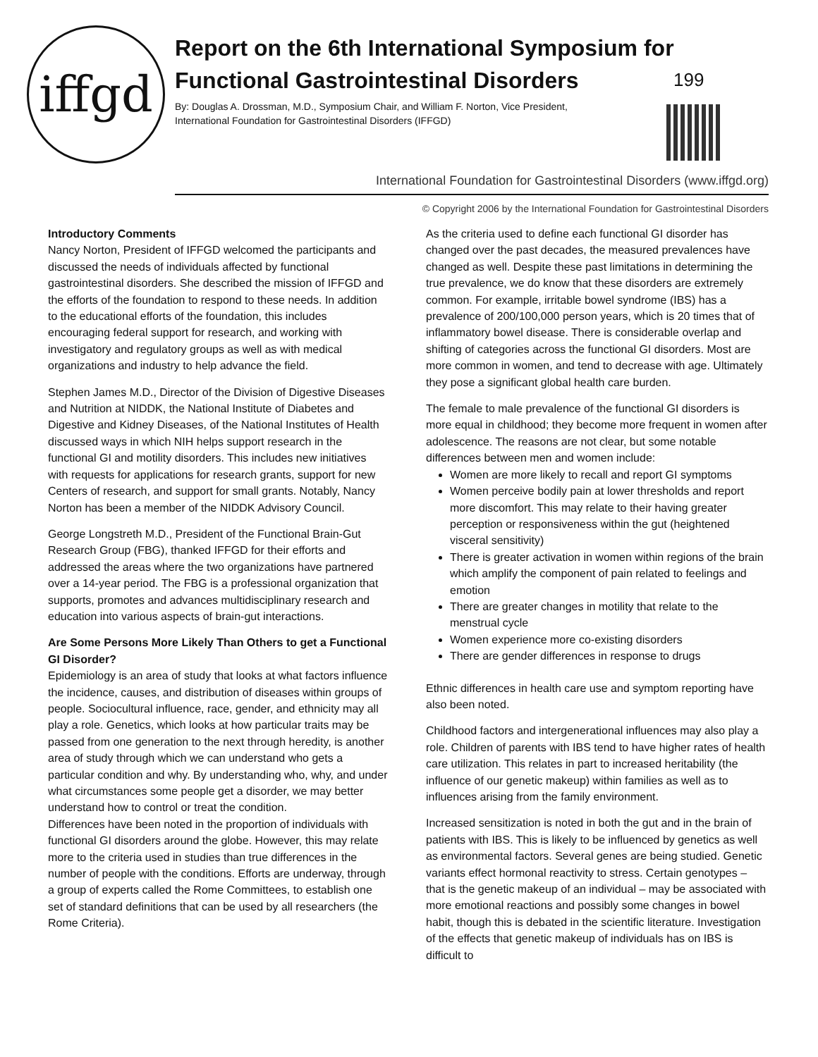iffgd
Report on the 6th International Symposium for Functional Gastrointestinal Disorders
By: Douglas A. Drossman, M.D., Symposium Chair, and William F. Norton, Vice President,
International Foundation for Gastrointestinal Disorders (IFFGD)
199
International Foundation for Gastrointestinal Disorders (www.iffgd.org)
© Copyright 2006 by the International Foundation for Gastrointestinal Disorders
Introductory Comments
Nancy Norton, President of IFFGD welcomed the participants and discussed the needs of individuals affected by functional gastrointestinal disorders. She described the mission of IFFGD and the efforts of the foundation to respond to these needs. In addition to the educational efforts of the foundation, this includes encouraging federal support for research, and working with investigatory and regulatory groups as well as with medical organizations and industry to help advance the field.
Stephen James M.D., Director of the Division of Digestive Diseases and Nutrition at NIDDK, the National Institute of Diabetes and Digestive and Kidney Diseases, of the National Institutes of Health discussed ways in which NIH helps support research in the functional GI and motility disorders. This includes new initiatives with requests for applications for research grants, support for new Centers of research, and support for small grants. Notably, Nancy Norton has been a member of the NIDDK Advisory Council.
George Longstreth M.D., President of the Functional Brain-Gut Research Group (FBG), thanked IFFGD for their efforts and addressed the areas where the two organizations have partnered over a 14-year period. The FBG is a professional organization that supports, promotes and advances multidisciplinary research and education into various aspects of brain-gut interactions.
Are Some Persons More Likely Than Others to get a Functional GI Disorder?
Epidemiology is an area of study that looks at what factors influence the incidence, causes, and distribution of diseases within groups of people. Sociocultural influence, race, gender, and ethnicity may all play a role. Genetics, which looks at how particular traits may be passed from one generation to the next through heredity, is another area of study through which we can understand who gets a particular condition and why. By understanding who, why, and under what circumstances some people get a disorder, we may better understand how to control or treat the condition.
Differences have been noted in the proportion of individuals with functional GI disorders around the globe. However, this may relate more to the criteria used in studies than true differences in the number of people with the conditions. Efforts are underway, through a group of experts called the Rome Committees, to establish one set of standard definitions that can be used by all researchers (the Rome Criteria).
As the criteria used to define each functional GI disorder has changed over the past decades, the measured prevalences have changed as well. Despite these past limitations in determining the true prevalence, we do know that these disorders are extremely common. For example, irritable bowel syndrome (IBS) has a prevalence of 200/100,000 person years, which is 20 times that of inflammatory bowel disease. There is considerable overlap and shifting of categories across the functional GI disorders. Most are more common in women, and tend to decrease with age. Ultimately they pose a significant global health care burden.
The female to male prevalence of the functional GI disorders is more equal in childhood; they become more frequent in women after adolescence. The reasons are not clear, but some notable differences between men and women include:
Women are more likely to recall and report GI symptoms
Women perceive bodily pain at lower thresholds and report more discomfort. This may relate to their having greater perception or responsiveness within the gut (heightened visceral sensitivity)
There is greater activation in women within regions of the brain which amplify the component of pain related to feelings and emotion
There are greater changes in motility that relate to the menstrual cycle
Women experience more co-existing disorders
There are gender differences in response to drugs
Ethnic differences in health care use and symptom reporting have also been noted.
Childhood factors and intergenerational influences may also play a role. Children of parents with IBS tend to have higher rates of health care utilization. This relates in part to increased heritability (the influence of our genetic makeup) within families as well as to influences arising from the family environment.
Increased sensitization is noted in both the gut and in the brain of patients with IBS. This is likely to be influenced by genetics as well as environmental factors. Several genes are being studied. Genetic variants effect hormonal reactivity to stress. Certain genotypes – that is the genetic makeup of an individual – may be associated with more emotional reactions and possibly some changes in bowel habit, though this is debated in the scientific literature. Investigation of the effects that genetic makeup of individuals has on IBS is difficult to